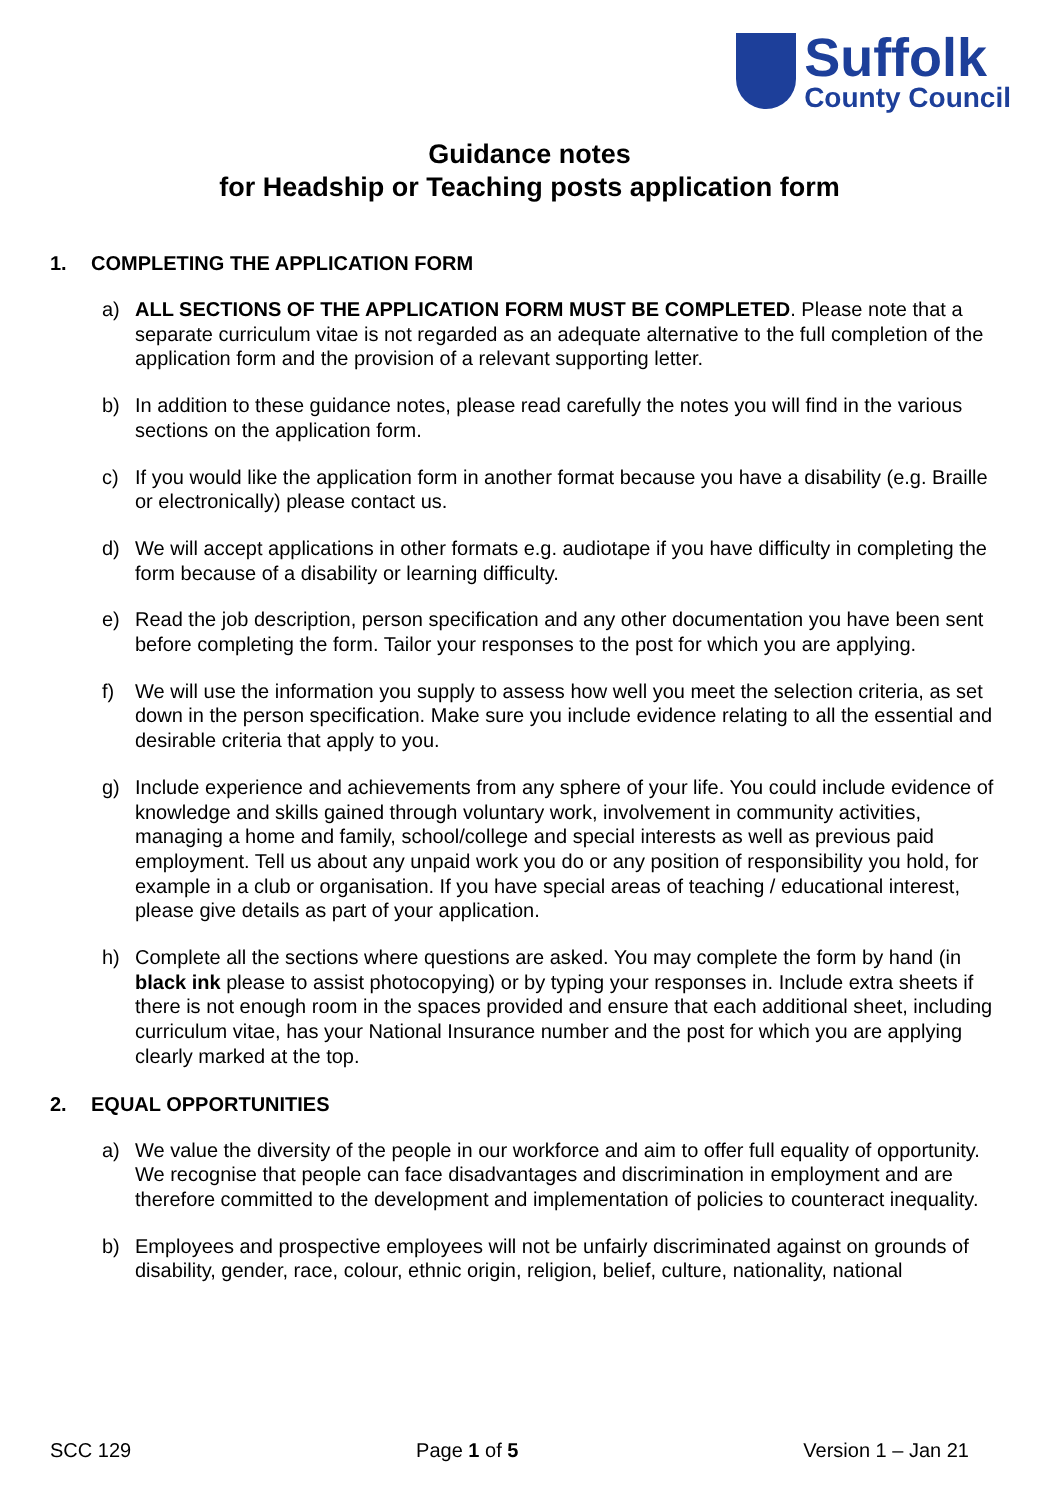Suffolk
County Council
Guidance notes
for Headship or Teaching posts application form
1. COMPLETING THE APPLICATION FORM
a) ALL SECTIONS OF THE APPLICATION FORM MUST BE COMPLETED. Please note that a separate curriculum vitae is not regarded as an adequate alternative to the full completion of the application form and the provision of a relevant supporting letter.
b) In addition to these guidance notes, please read carefully the notes you will find in the various sections on the application form.
c) If you would like the application form in another format because you have a disability (e.g. Braille or electronically) please contact us.
d) We will accept applications in other formats e.g. audiotape if you have difficulty in completing the form because of a disability or learning difficulty.
e) Read the job description, person specification and any other documentation you have been sent before completing the form. Tailor your responses to the post for which you are applying.
f) We will use the information you supply to assess how well you meet the selection criteria, as set down in the person specification. Make sure you include evidence relating to all the essential and desirable criteria that apply to you.
g) Include experience and achievements from any sphere of your life. You could include evidence of knowledge and skills gained through voluntary work, involvement in community activities, managing a home and family, school/college and special interests as well as previous paid employment. Tell us about any unpaid work you do or any position of responsibility you hold, for example in a club or organisation. If you have special areas of teaching / educational interest, please give details as part of your application.
h) Complete all the sections where questions are asked. You may complete the form by hand (in black ink please to assist photocopying) or by typing your responses in. Include extra sheets if there is not enough room in the spaces provided and ensure that each additional sheet, including curriculum vitae, has your National Insurance number and the post for which you are applying clearly marked at the top.
2. EQUAL OPPORTUNITIES
a) We value the diversity of the people in our workforce and aim to offer full equality of opportunity. We recognise that people can face disadvantages and discrimination in employment and are therefore committed to the development and implementation of policies to counteract inequality.
b) Employees and prospective employees will not be unfairly discriminated against on grounds of disability, gender, race, colour, ethnic origin, religion, belief, culture, nationality, national
SCC 129 Page 1 of 5 Version 1 – Jan 21